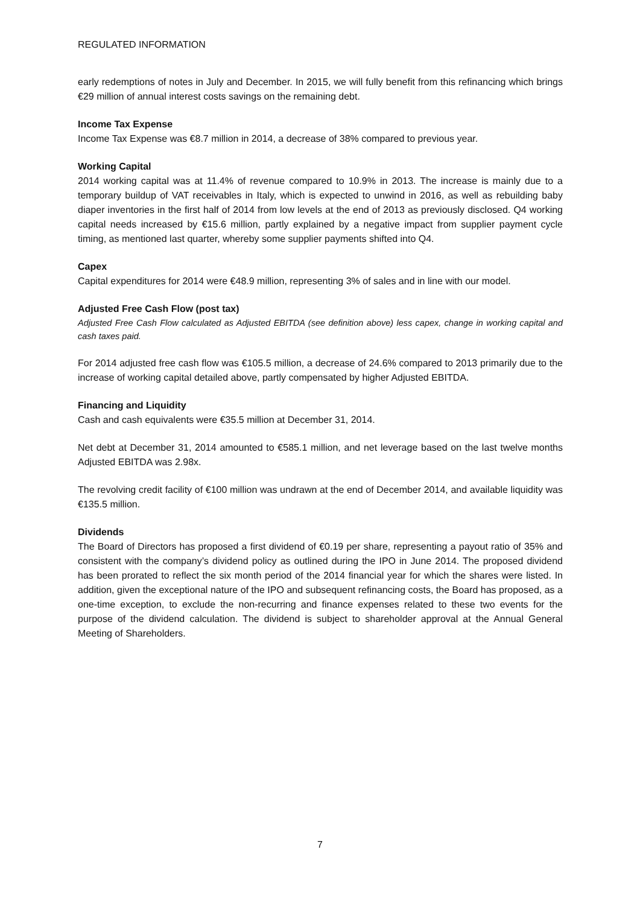REGULATED INFORMATION
early redemptions of notes in July and December. In 2015, we will fully benefit from this refinancing which brings €29 million of annual interest costs savings on the remaining debt.
Income Tax Expense
Income Tax Expense was €8.7 million in 2014, a decrease of 38% compared to previous year.
Working Capital
2014 working capital was at 11.4% of revenue compared to 10.9% in 2013. The increase is mainly due to a temporary buildup of VAT receivables in Italy, which is expected to unwind in 2016, as well as rebuilding baby diaper inventories in the first half of 2014 from low levels at the end of 2013 as previously disclosed. Q4 working capital needs increased by €15.6 million, partly explained by a negative impact from supplier payment cycle timing, as mentioned last quarter, whereby some supplier payments shifted into Q4.
Capex
Capital expenditures for 2014 were €48.9 million, representing 3% of sales and in line with our model.
Adjusted Free Cash Flow (post tax)
Adjusted Free Cash Flow calculated as Adjusted EBITDA (see definition above) less capex, change in working capital and cash taxes paid.
For 2014 adjusted free cash flow was €105.5 million, a decrease of 24.6% compared to 2013 primarily due to the increase of working capital detailed above, partly compensated by higher Adjusted EBITDA.
Financing and Liquidity
Cash and cash equivalents were €35.5 million at December 31, 2014.
Net debt at December 31, 2014 amounted to €585.1 million, and net leverage based on the last twelve months Adjusted EBITDA was 2.98x.
The revolving credit facility of €100 million was undrawn at the end of December 2014, and available liquidity was €135.5 million.
Dividends
The Board of Directors has proposed a first dividend of €0.19 per share, representing a payout ratio of 35% and consistent with the company’s dividend policy as outlined during the IPO in June 2014. The proposed dividend has been prorated to reflect the six month period of the 2014 financial year for which the shares were listed. In addition, given the exceptional nature of the IPO and subsequent refinancing costs, the Board has proposed, as a one-time exception, to exclude the non-recurring and finance expenses related to these two events for the purpose of the dividend calculation. The dividend is subject to shareholder approval at the Annual General Meeting of Shareholders.
7